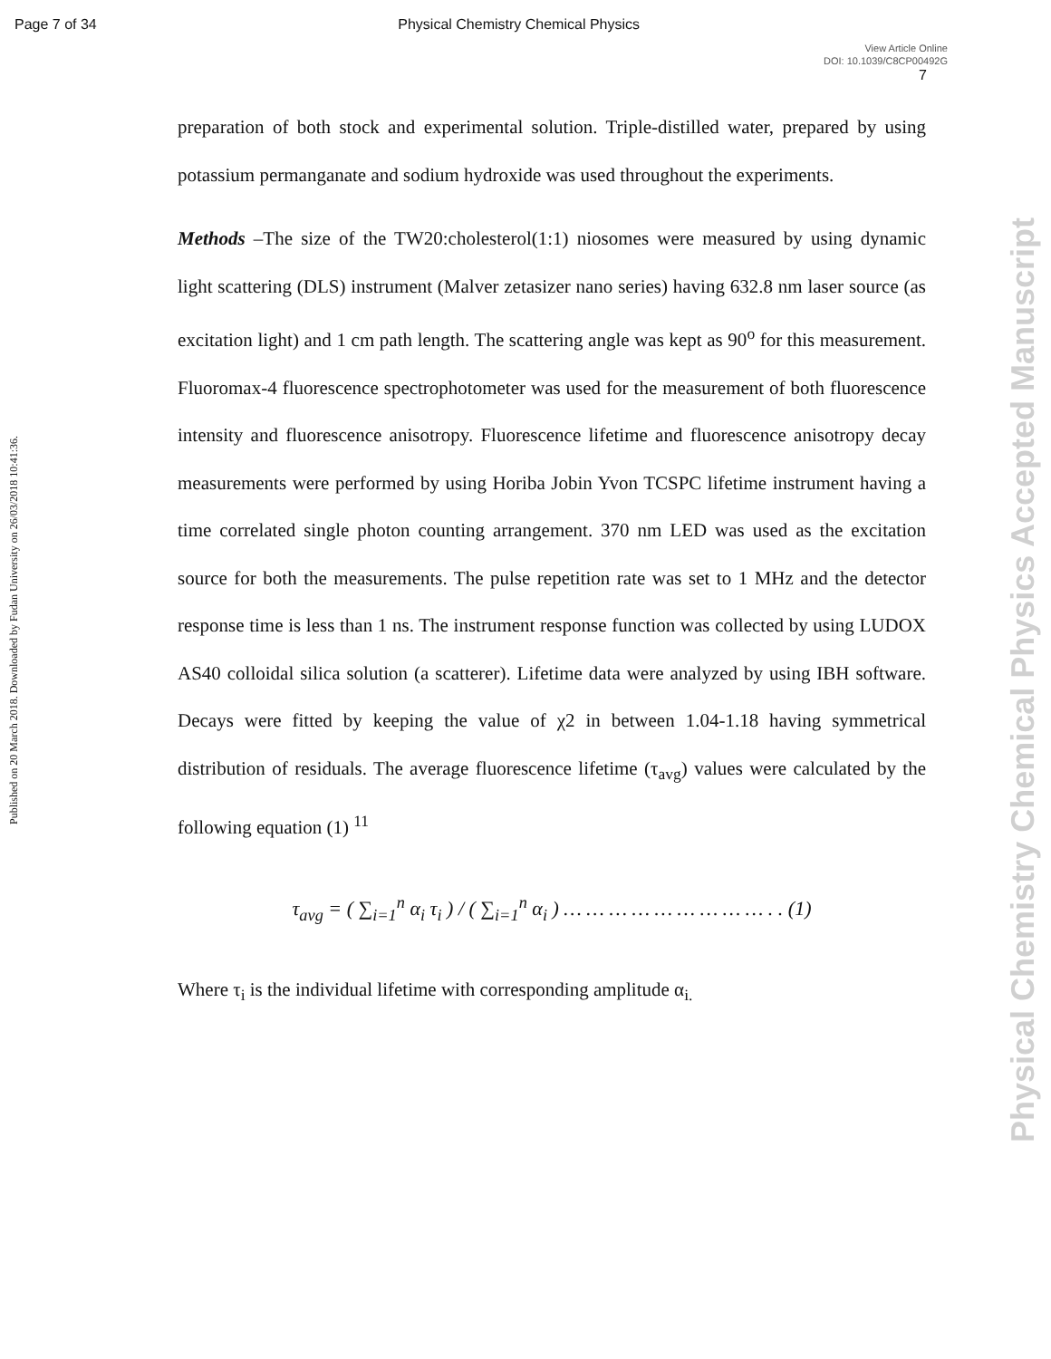Page 7 of 34 Physical Chemistry Chemical Physics
View Article Online
DOI: 10.1039/C8CP00492G
7
preparation of both stock and experimental solution. Triple-distilled water, prepared by using potassium permanganate and sodium hydroxide was used throughout the experiments.
Methods –The size of the TW20:cholesterol(1:1) niosomes were measured by using dynamic light scattering (DLS) instrument (Malver zetasizer nano series) having 632.8 nm laser source (as excitation light) and 1 cm path length. The scattering angle was kept as 90<sup>o</sup> for this measurement. Fluoromax-4 fluorescence spectrophotometer was used for the measurement of both fluorescence intensity and fluorescence anisotropy. Fluorescence lifetime and fluorescence anisotropy decay measurements were performed by using Horiba Jobin Yvon TCSPC lifetime instrument having a time correlated single photon counting arrangement. 370 nm LED was used as the excitation source for both the measurements. The pulse repetition rate was set to 1 MHz and the detector response time is less than 1 ns. The instrument response function was collected by using LUDOX AS40 colloidal silica solution (a scatterer). Lifetime data were analyzed by using IBH software. Decays were fitted by keeping the value of χ2 in between 1.04-1.18 having symmetrical distribution of residuals. The average fluorescence lifetime (τ<sub>avg</sub>) values were calculated by the following equation (1) <sup>11</sup>
τ<sub>avg</sub> = ( ∑<sub>i=1</sub><sup>n</sup> α<sub>i</sub> τ<sub>i</sub> ) / ( ∑<sub>i=1</sub><sup>n</sup> α<sub>i</sub> ) … … … … … … … … … . . (1)
Where τ<sub>i</sub> is the individual lifetime with corresponding amplitude α<sub>i.</sub>
Published on 20 March 2018. Downloaded by Fudan University on 26/03/2018 10:41:36.
Physical Chemistry Chemical Physics Accepted Manuscript